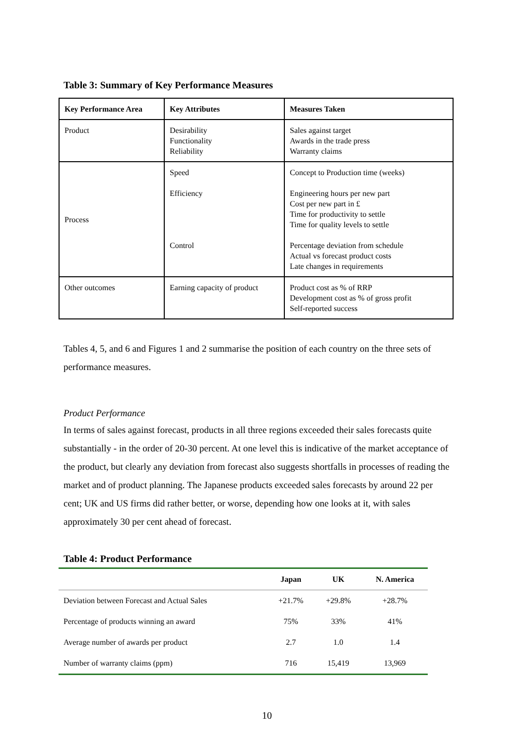Table 3: Summary of Key Performance Measures
| Key Performance Area | Key Attributes | Measures Taken |
| --- | --- | --- |
| Product | Desirability Functionality Reliability | Sales against target Awards in the trade press Warranty claims |
| Process | Speed Efficiency Control | Concept to Production time (weeks) Engineering hours per new part Cost per new part in £ Time for productivity to settle Time for quality levels to settle Percentage deviation from schedule Actual vs forecast product costs Late changes in requirements |
| Other outcomes | Earning capacity of product | Product cost as % of RRP Development cost as % of gross profit Self-reported success |
Tables 4, 5, and 6 and Figures 1 and 2 summarise the position of each country on the three sets of performance measures.
Product Performance
In terms of sales against forecast, products in all three regions exceeded their sales forecasts quite substantially - in the order of 20-30 percent. At one level this is indicative of the market acceptance of the product, but clearly any deviation from forecast also suggests shortfalls in processes of reading the market and of product planning. The Japanese products exceeded sales forecasts by around 22 per cent; UK and US firms did rather better, or worse, depending how one looks at it, with sales approximately 30 per cent ahead of forecast.
Table 4: Product Performance
| | Japan | UK | N. America |
| --- | --- | --- | --- |
| Deviation between Forecast and Actual Sales | +21.7% | +29.8% | +28.7% |
| Percentage of products winning an award | 75% | 33% | 41% |
| Average number of awards per product | 2.7 | 1.0 | 1.4 |
| Number of warranty claims (ppm) | 716 | 15,419 | 13,969 |
10